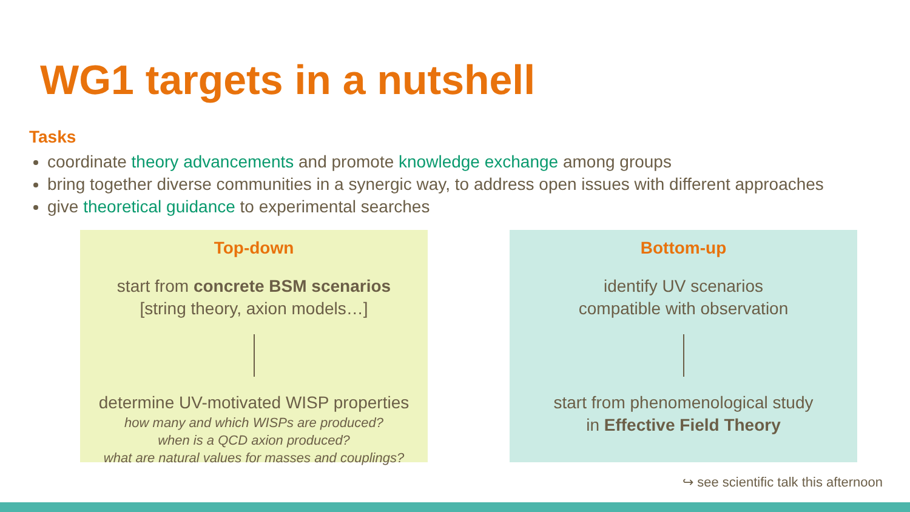WG1 targets in a nutshell
Tasks
coordinate theory advancements and promote knowledge exchange among groups
bring together diverse communities in a synergic way, to address open issues with different approaches
give theoretical guidance to experimental searches
Top-down
start from concrete BSM scenarios
[string theory, axion models…]
determine UV-motivated WISP properties
how many and which WISPs are produced?
when is a QCD axion produced?
what are natural values for masses and couplings?
Bottom-up
identify UV scenarios
compatible with observation
start from phenomenological study
in Effective Field Theory
↪ see scientific talk this afternoon